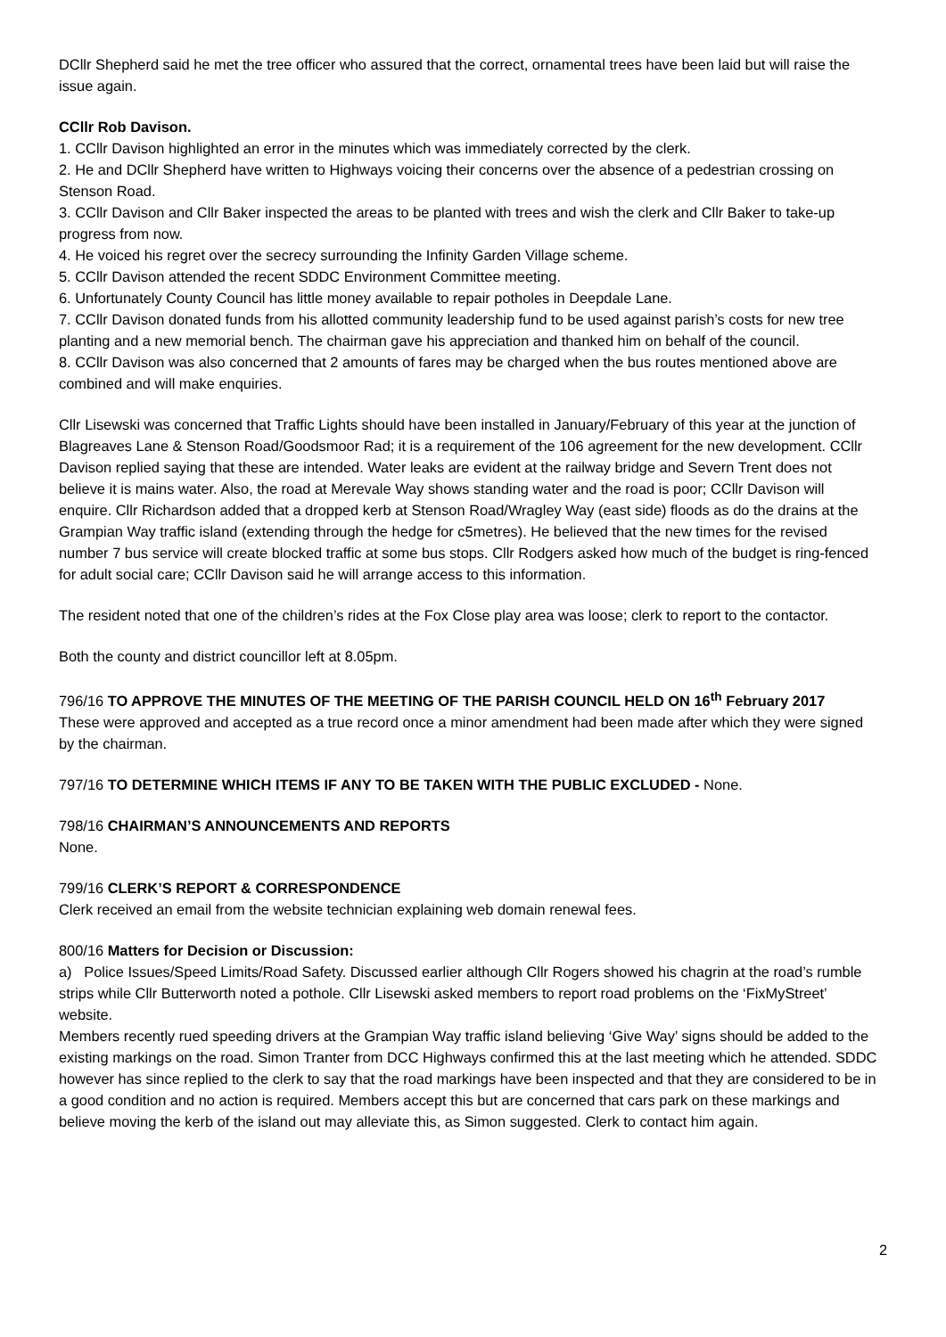DCllr Shepherd said he met the tree officer who assured that the correct, ornamental trees have been laid but will raise the issue again.
CCllr Rob Davison.
1. CCllr Davison highlighted an error in the minutes which was immediately corrected by the clerk.
2. He and DCllr Shepherd have written to Highways voicing their concerns over the absence of a pedestrian crossing on Stenson Road.
3. CCllr Davison and Cllr Baker inspected the areas to be planted with trees and wish the clerk and Cllr Baker to take-up progress from now.
4. He voiced his regret over the secrecy surrounding the Infinity Garden Village scheme.
5. CCllr Davison attended the recent SDDC Environment Committee meeting.
6. Unfortunately County Council has little money available to repair potholes in Deepdale Lane.
7. CCllr Davison donated funds from his allotted community leadership fund to be used against parish’s costs for new tree planting and a new memorial bench. The chairman gave his appreciation and thanked him on behalf of the council.
8. CCllr Davison was also concerned that 2 amounts of fares may be charged when the bus routes mentioned above are combined and will make enquiries.
Cllr Lisewski was concerned that Traffic Lights should have been installed in January/February of this year at the junction of Blagreaves Lane & Stenson Road/Goodsmoor Rad; it is a requirement of the 106 agreement for the new development. CCllr Davison replied saying that these are intended. Water leaks are evident at the railway bridge and Severn Trent does not believe it is mains water. Also, the road at Merevale Way shows standing water and the road is poor; CCllr Davison will enquire. Cllr Richardson added that a dropped kerb at Stenson Road/Wragley Way (east side) floods as do the drains at the Grampian Way traffic island (extending through the hedge for c5metres). He believed that the new times for the revised number 7 bus service will create blocked traffic at some bus stops. Cllr Rodgers asked how much of the budget is ring-fenced for adult social care; CCllr Davison said he will arrange access to this information.
The resident noted that one of the children’s rides at the Fox Close play area was loose; clerk to report to the contactor.
Both the county and district councillor left at 8.05pm.
796/16 TO APPROVE THE MINUTES OF THE MEETING OF THE PARISH COUNCIL HELD ON 16<sup>th</sup> February 2017
These were approved and accepted as a true record once a minor amendment had been made after which they were signed by the chairman.
797/16 TO DETERMINE WHICH ITEMS IF ANY TO BE TAKEN WITH THE PUBLIC EXCLUDED - None.
798/16 CHAIRMAN’S ANNOUNCEMENTS AND REPORTS
None.
799/16 CLERK’S REPORT & CORRESPONDENCE
Clerk received an email from the website technician explaining web domain renewal fees.
800/16 Matters for Decision or Discussion:
a) Police Issues/Speed Limits/Road Safety. Discussed earlier although Cllr Rogers showed his chagrin at the road’s rumble strips while Cllr Butterworth noted a pothole. Cllr Lisewski asked members to report road problems on the ‘FixMyStreet’ website.
Members recently rued speeding drivers at the Grampian Way traffic island believing ‘Give Way’ signs should be added to the existing markings on the road. Simon Tranter from DCC Highways confirmed this at the last meeting which he attended. SDDC however has since replied to the clerk to say that the road markings have been inspected and that they are considered to be in a good condition and no action is required. Members accept this but are concerned that cars park on these markings and believe moving the kerb of the island out may alleviate this, as Simon suggested. Clerk to contact him again.
2